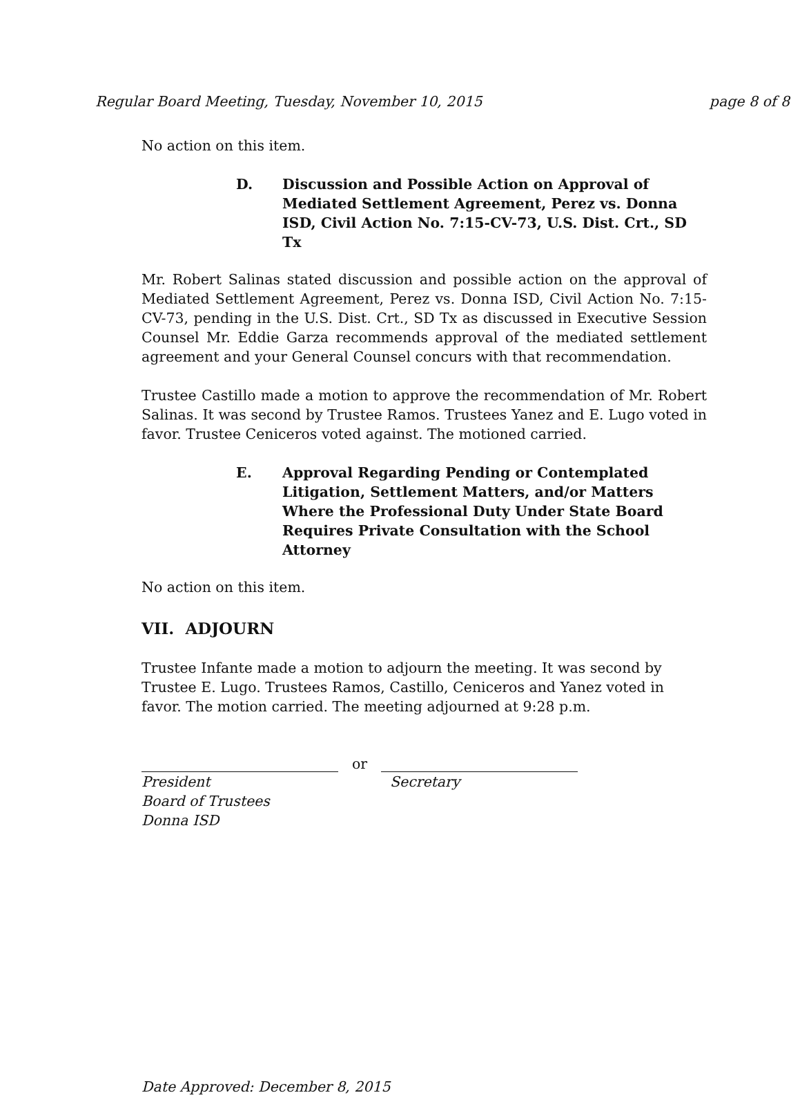Regular Board Meeting, Tuesday, November 10, 2015 page 8 of 8
No action on this item.
D. Discussion and Possible Action on Approval of Mediated Settlement Agreement, Perez vs. Donna ISD, Civil Action No. 7:15-CV-73, U.S. Dist. Crt., SD Tx
Mr. Robert Salinas stated discussion and possible action on the approval of Mediated Settlement Agreement, Perez vs. Donna ISD, Civil Action No. 7:15-CV-73, pending in the U.S. Dist. Crt., SD Tx as discussed in Executive Session Counsel Mr. Eddie Garza recommends approval of the mediated settlement agreement and your General Counsel concurs with that recommendation.
Trustee Castillo made a motion to approve the recommendation of Mr. Robert Salinas. It was second by Trustee Ramos. Trustees Yanez and E. Lugo voted in favor. Trustee Ceniceros voted against. The motioned carried.
E. Approval Regarding Pending or Contemplated Litigation, Settlement Matters, and/or Matters Where the Professional Duty Under State Board Requires Private Consultation with the School Attorney
No action on this item.
VII. ADJOURN
Trustee Infante made a motion to adjourn the meeting. It was second by Trustee E. Lugo. Trustees Ramos, Castillo, Ceniceros and Yanez voted in favor. The motion carried. The meeting adjourned at 9:28 p.m.
or
President
Board of Trustees
Donna ISD
Secretary
Date Approved: December 8, 2015